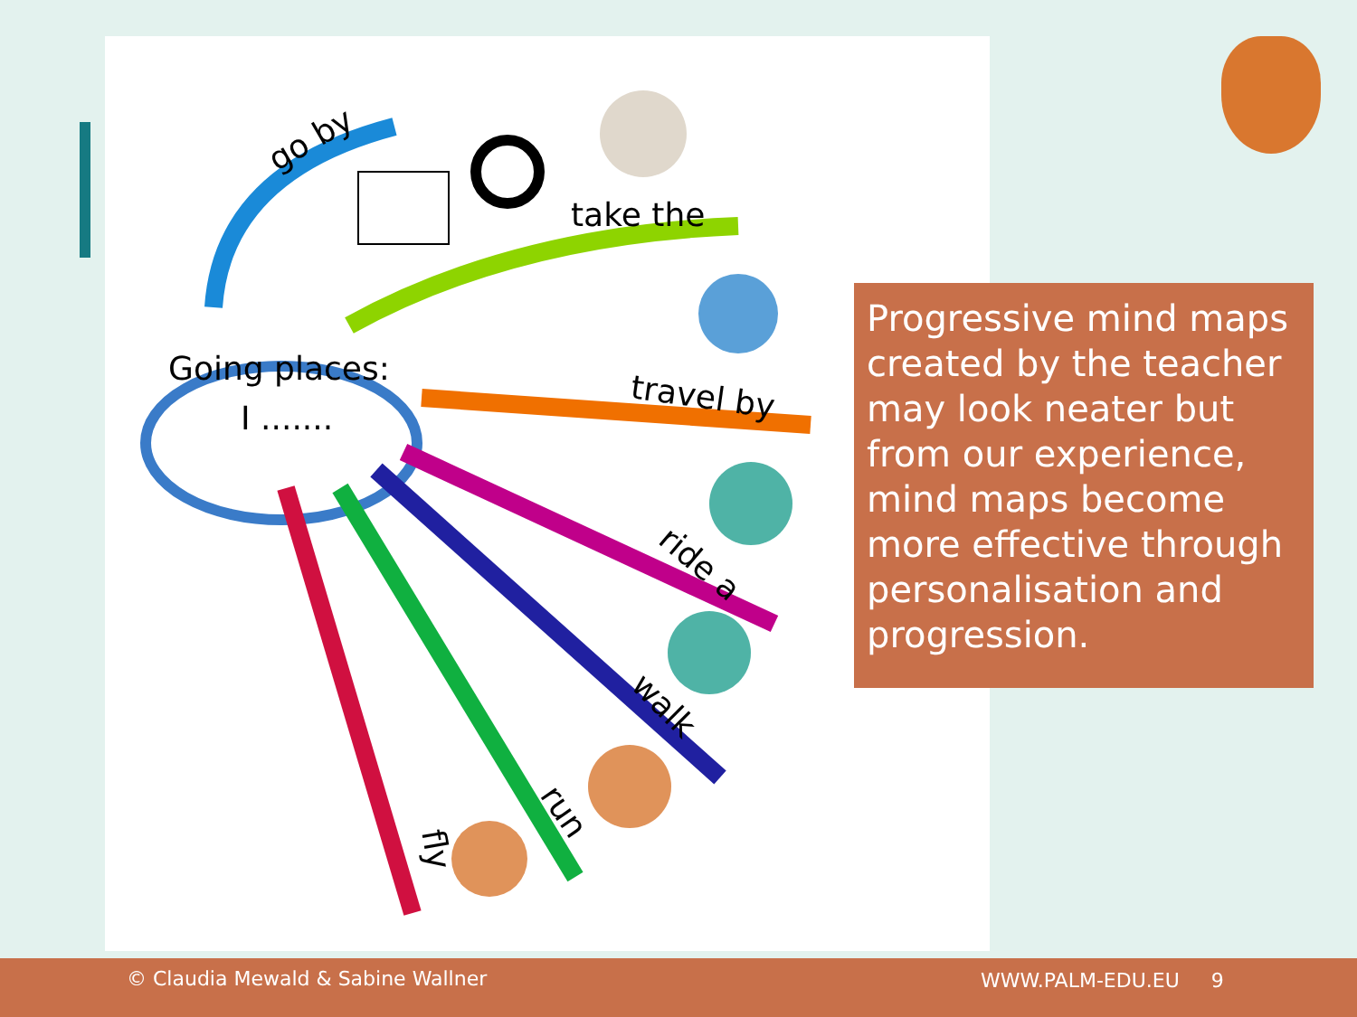Going places:
I .......
go by
take the
travel by
ride a
walk
run
fly
Progressive mind maps created by the teacher may look neater but from our experience, mind maps become more effective through personalisation and progression.
© Claudia Mewald & Sabine Wallner WWW.PALM-EDU.EU 9